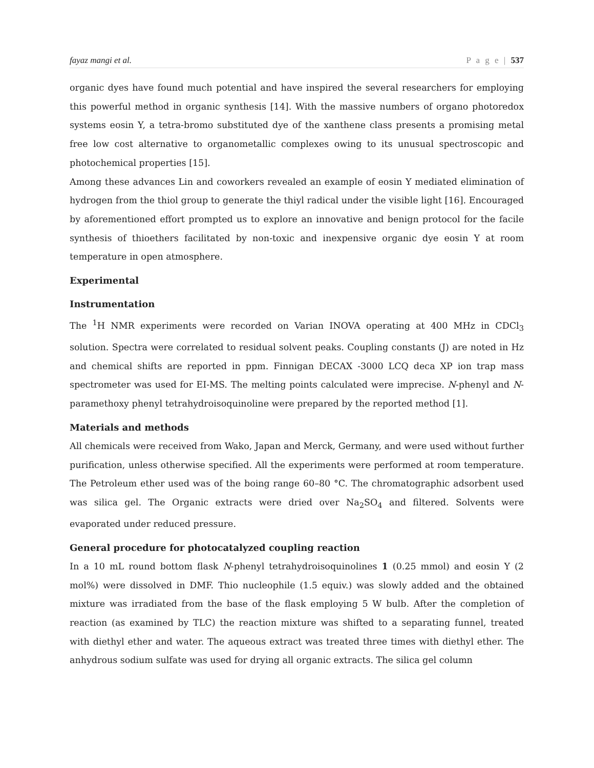fayaz mangi et al. P a g e | 537
organic dyes have found much potential and have inspired the several researchers for employing this powerful method in organic synthesis [14]. With the massive numbers of organo photoredox systems eosin Y, a tetra-bromo substituted dye of the xanthene class presents a promising metal free low cost alternative to organometallic complexes owing to its unusual spectroscopic and photochemical properties [15].
Among these advances Lin and coworkers revealed an example of eosin Y mediated elimination of hydrogen from the thiol group to generate the thiyl radical under the visible light [16]. Encouraged by aforementioned effort prompted us to explore an innovative and benign protocol for the facile synthesis of thioethers facilitated by non-toxic and inexpensive organic dye eosin Y at room temperature in open atmosphere.
Experimental
Instrumentation
The <sup>1</sup>H NMR experiments were recorded on Varian INOVA operating at 400 MHz in CDCl<sub>3</sub> solution. Spectra were correlated to residual solvent peaks. Coupling constants (J) are noted in Hz and chemical shifts are reported in ppm. Finnigan DECAX -3000 LCQ deca XP ion trap mass spectrometer was used for EI-MS. The melting points calculated were imprecise. N-phenyl and N-paramethoxy phenyl tetrahydroisoquinoline were prepared by the reported method [1].
Materials and methods
All chemicals were received from Wako, Japan and Merck, Germany, and were used without further purification, unless otherwise specified. All the experiments were performed at room temperature. The Petroleum ether used was of the boing range 60–80 °C. The chromatographic adsorbent used was silica gel. The Organic extracts were dried over Na<sub>2</sub>SO<sub>4</sub> and filtered. Solvents were evaporated under reduced pressure.
General procedure for photocatalyzed coupling reaction
In a 10 mL round bottom flask N-phenyl tetrahydroisoquinolines 1 (0.25 mmol) and eosin Y (2 mol%) were dissolved in DMF. Thio nucleophile (1.5 equiv.) was slowly added and the obtained mixture was irradiated from the base of the flask employing 5 W bulb. After the completion of reaction (as examined by TLC) the reaction mixture was shifted to a separating funnel, treated with diethyl ether and water. The aqueous extract was treated three times with diethyl ether. The anhydrous sodium sulfate was used for drying all organic extracts. The silica gel column